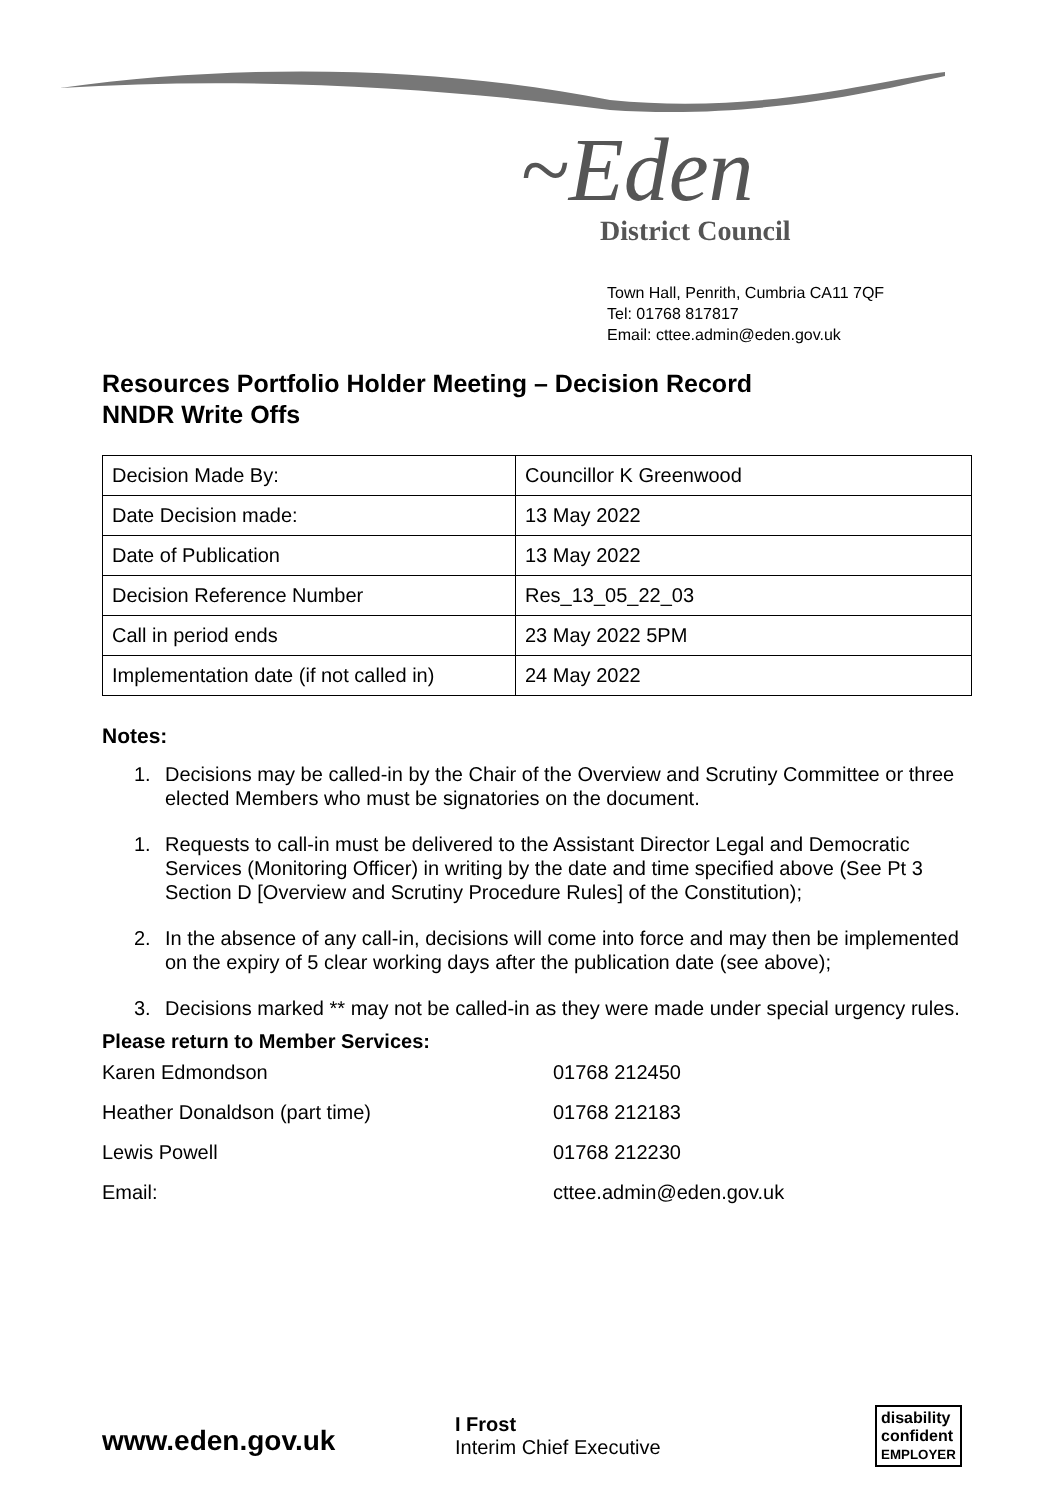~Eden
District Council
Town Hall, Penrith, Cumbria CA11 7QF
Tel: 01768 817817
Email: cttee.admin@eden.gov.uk
Resources Portfolio Holder Meeting – Decision Record
NNDR Write Offs
| Decision Made By: | Councillor K Greenwood |
| Date Decision made: | 13 May 2022 |
| Date of Publication | 13 May 2022 |
| Decision Reference Number | Res_13_05_22_03 |
| Call in period ends | 23 May 2022 5PM |
| Implementation date (if not called in) | 24 May 2022 |
Notes:
1. Decisions may be called-in by the Chair of the Overview and Scrutiny Committee or three elected Members who must be signatories on the document.
1. Requests to call-in must be delivered to the Assistant Director Legal and Democratic Services (Monitoring Officer) in writing by the date and time specified above (See Pt 3 Section D [Overview and Scrutiny Procedure Rules] of the Constitution);
2. In the absence of any call-in, decisions will come into force and may then be implemented on the expiry of 5 clear working days after the publication date (see above);
3. Decisions marked ** may not be called-in as they were made under special urgency rules.
Please return to Member Services:
Karen Edmondson
01768 212450
Heather Donaldson (part time)
01768 212183
Lewis Powell
01768 212230
Email:
cttee.admin@eden.gov.uk
www.eden.gov.uk
I Frost
Interim Chief Executive
disability
confident
EMPLOYER